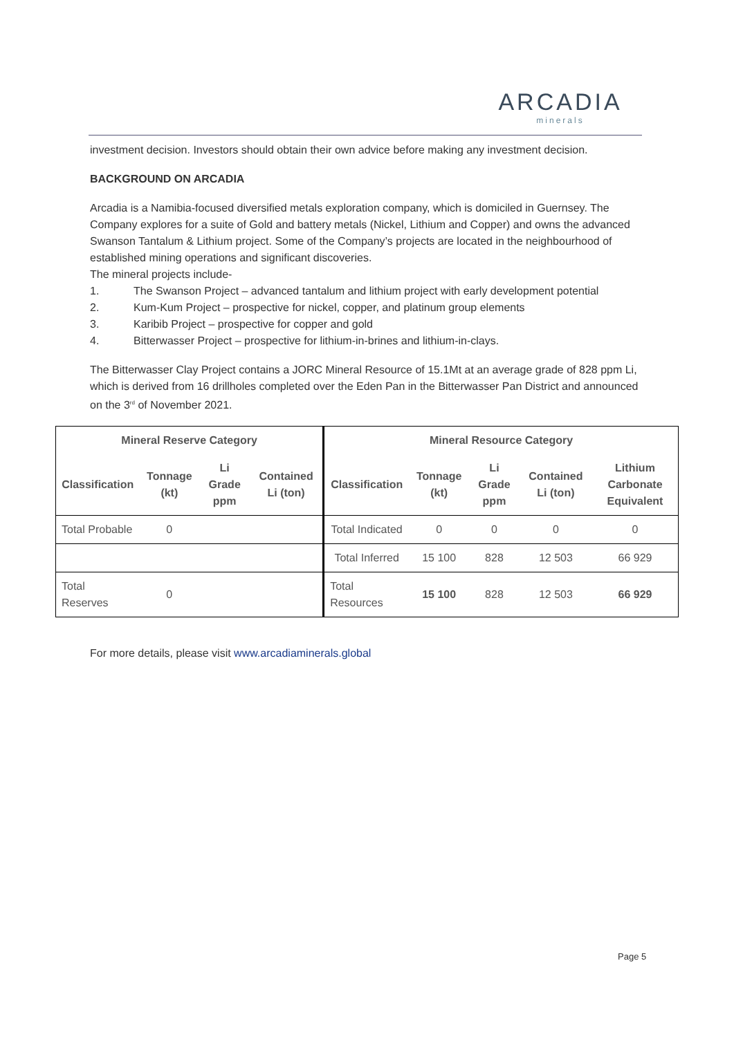ARCADIA
minerals
investment decision. Investors should obtain their own advice before making any investment decision.
BACKGROUND ON ARCADIA
Arcadia is a Namibia-focused diversified metals exploration company, which is domiciled in Guernsey. The Company explores for a suite of Gold and battery metals (Nickel, Lithium and Copper) and owns the advanced Swanson Tantalum & Lithium project. Some of the Company’s projects are located in the neighbourhood of established mining operations and significant discoveries.
The mineral projects include-
1. The Swanson Project – advanced tantalum and lithium project with early development potential
2. Kum-Kum Project – prospective for nickel, copper, and platinum group elements
3. Karibib Project – prospective for copper and gold
4. Bitterwasser Project – prospective for lithium-in-brines and lithium-in-clays.
The Bitterwasser Clay Project contains a JORC Mineral Resource of 15.1Mt at an average grade of 828 ppm Li, which is derived from 16 drillholes completed over the Eden Pan in the Bitterwasser Pan District and announced on the 3<sup>rd</sup> of November 2021.
| Mineral Reserve Category | | | | Mineral Resource Category | | | | |
| --- | --- | --- | --- | --- | --- | --- | --- | --- |
| Classification | Tonnage (kt) | Li Grade ppm | Contained Li (ton) | Classification | Tonnage (kt) | Li Grade ppm | Contained Li (ton) | Lithium Carbonate Equivalent |
| Total Probable | 0 | | | Total Indicated | 0 | 0 | 0 | 0 |
| | | | | Total Inferred | 15 100 | 828 | 12 503 | 66 929 |
| Total Reserves | 0 | | | Total Resources | 15 100 | 828 | 12 503 | 66 929 |
For more details, please visit www.arcadiaminerals.global
Page 5